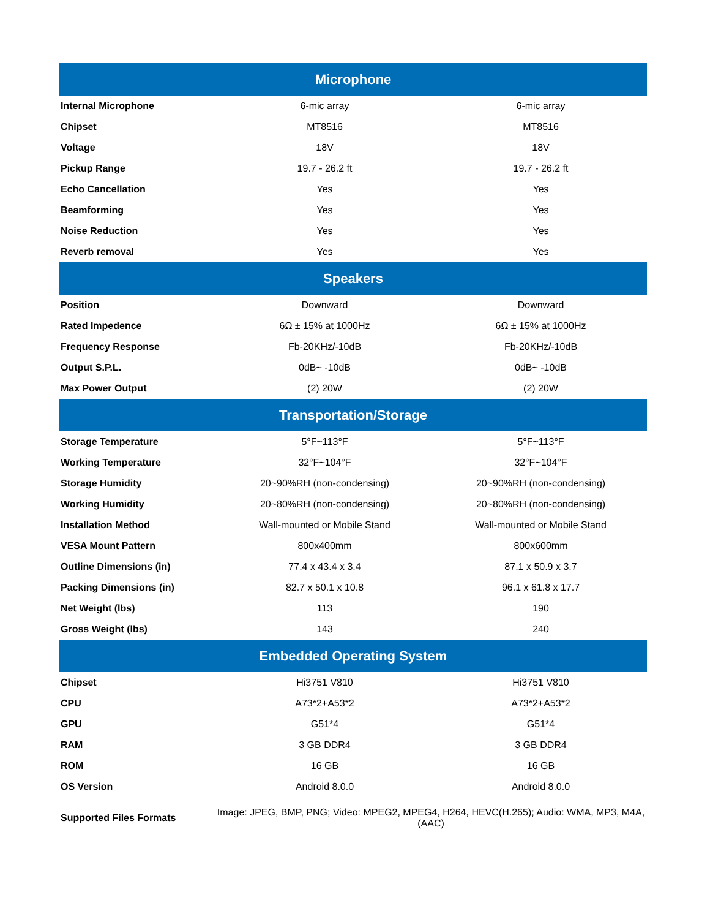| Microphone | | |
| --- | --- | --- |
| Internal Microphone | 6-mic array | 6-mic array |
| Chipset | MT8516 | MT8516 |
| Voltage | 18V | 18V |
| Pickup Range | 19.7 - 26.2 ft | 19.7 - 26.2 ft |
| Echo Cancellation | Yes | Yes |
| Beamforming | Yes | Yes |
| Noise Reduction | Yes | Yes |
| Reverb removal | Yes | Yes |
| Speakers | | |
| Position | Downward | Downward |
| Rated Impedence | 6Ω ± 15% at 1000Hz | 6Ω ± 15% at 1000Hz |
| Frequency Response | Fb-20KHz/-10dB | Fb-20KHz/-10dB |
| Output S.P.L. | 0dB~ -10dB | 0dB~ -10dB |
| Max Power Output | (2) 20W | (2) 20W |
| Transportation/Storage | | |
| Storage Temperature | 5°F~113°F | 5°F~113°F |
| Working Temperature | 32°F~104°F | 32°F~104°F |
| Storage Humidity | 20~90%RH (non-condensing) | 20~90%RH (non-condensing) |
| Working Humidity | 20~80%RH (non-condensing) | 20~80%RH (non-condensing) |
| Installation Method | Wall-mounted or Mobile Stand | Wall-mounted or Mobile Stand |
| VESA Mount Pattern | 800x400mm | 800x600mm |
| Outline Dimensions (in) | 77.4 x 43.4 x 3.4 | 87.1 x 50.9 x 3.7 |
| Packing Dimensions (in) | 82.7 x 50.1 x 10.8 | 96.1 x 61.8 x 17.7 |
| Net Weight (lbs) | 113 | 190 |
| Gross Weight (lbs) | 143 | 240 |
| Embedded Operating System | | |
| Chipset | Hi3751 V810 | Hi3751 V810 |
| CPU | A73*2+A53*2 | A73*2+A53*2 |
| GPU | G51*4 | G51*4 |
| RAM | 3 GB DDR4 | 3 GB DDR4 |
| ROM | 16 GB | 16 GB |
| OS Version | Android 8.0.0 | Android 8.0.0 |
| Supported Files Formats | Image: JPEG, BMP, PNG; Video: MPEG2, MPEG4, H264, HEVC(H.265); Audio: WMA, MP3, M4A, (AAC) | |